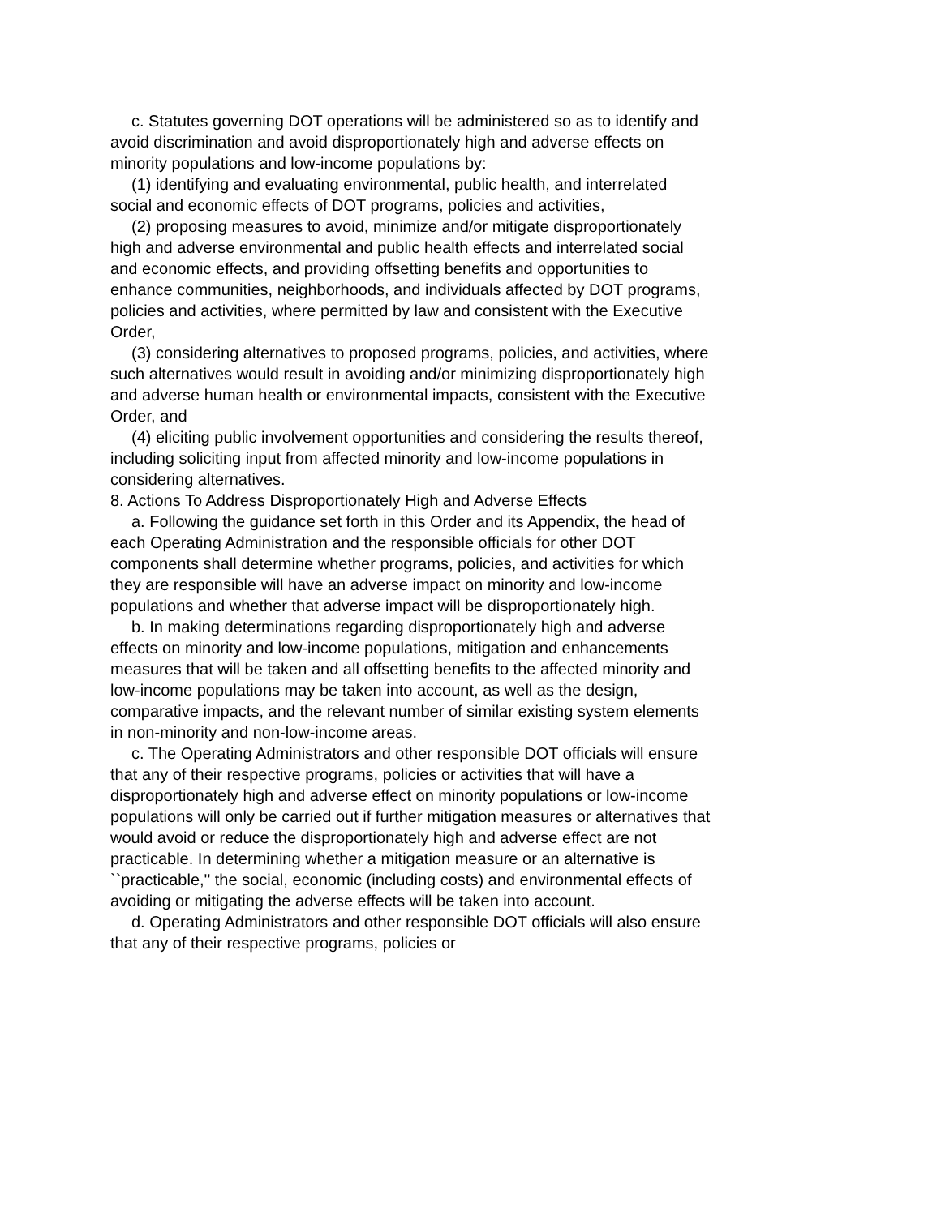c. Statutes governing DOT operations will be administered so as to identify and avoid discrimination and avoid disproportionately high and adverse effects on minority populations and low-income populations by:
(1) identifying and evaluating environmental, public health, and interrelated social and economic effects of DOT programs, policies and activities,
(2) proposing measures to avoid, minimize and/or mitigate disproportionately high and adverse environmental and public health effects and interrelated social and economic effects, and providing offsetting benefits and opportunities to enhance communities, neighborhoods, and individuals affected by DOT programs, policies and activities, where permitted by law and consistent with the Executive Order,
(3) considering alternatives to proposed programs, policies, and activities, where such alternatives would result in avoiding and/or minimizing disproportionately high and adverse human health or environmental impacts, consistent with the Executive Order, and
(4) eliciting public involvement opportunities and considering the results thereof, including soliciting input from affected minority and low-income populations in considering alternatives.
8. Actions To Address Disproportionately High and Adverse Effects
a. Following the guidance set forth in this Order and its Appendix, the head of each Operating Administration and the responsible officials for other DOT components shall determine whether programs, policies, and activities for which they are responsible will have an adverse impact on minority and low-income populations and whether that adverse impact will be disproportionately high.
b. In making determinations regarding disproportionately high and adverse effects on minority and low-income populations, mitigation and enhancements measures that will be taken and all offsetting benefits to the affected minority and low-income populations may be taken into account, as well as the design, comparative impacts, and the relevant number of similar existing system elements in non-minority and non-low-income areas.
c. The Operating Administrators and other responsible DOT officials will ensure that any of their respective programs, policies or activities that will have a disproportionately high and adverse effect on minority populations or low-income populations will only be carried out if further mitigation measures or alternatives that would avoid or reduce the disproportionately high and adverse effect are not practicable. In determining whether a mitigation measure or an alternative is ``practicable,'' the social, economic (including costs) and environmental effects of avoiding or mitigating the adverse effects will be taken into account.
d. Operating Administrators and other responsible DOT officials will also ensure that any of their respective programs, policies or